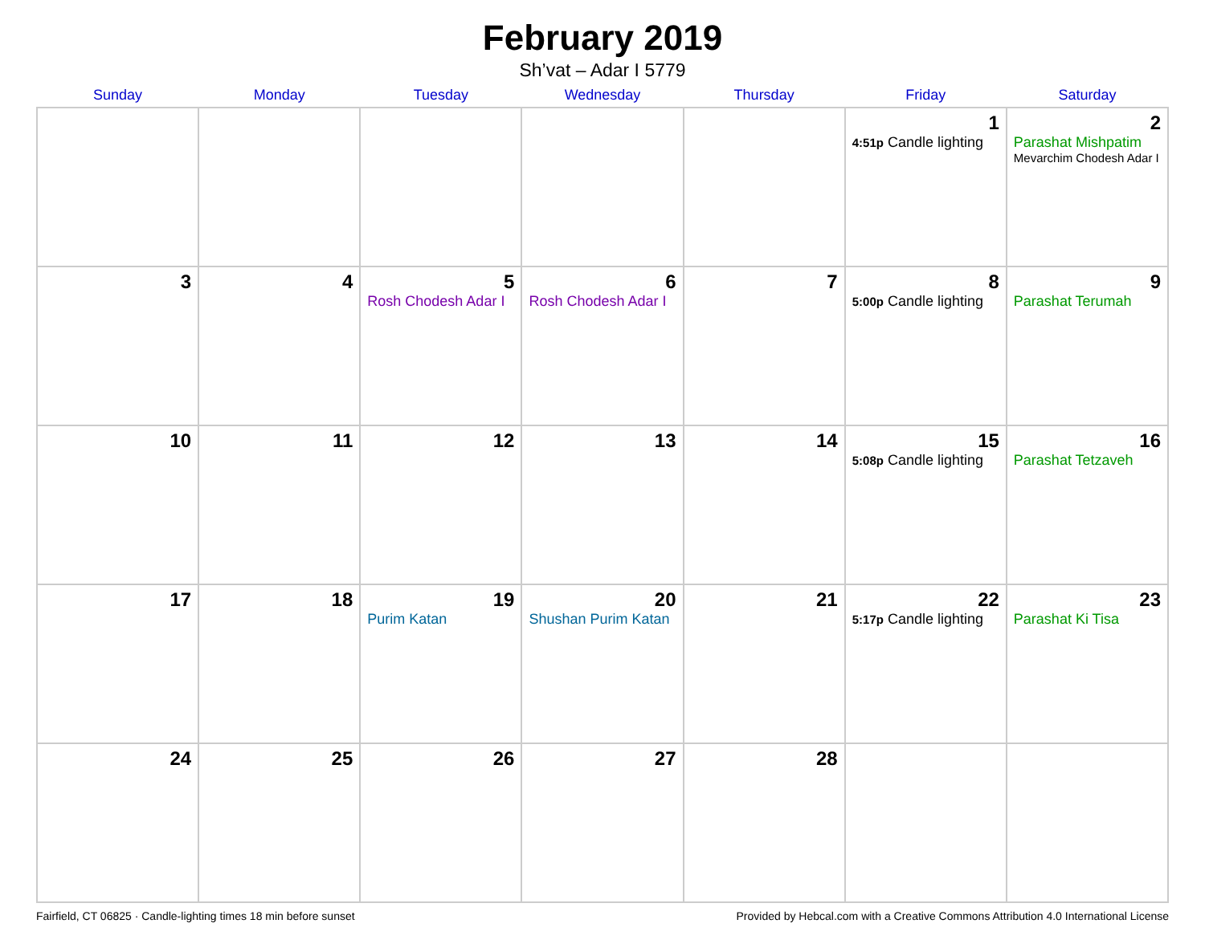February 2019
Sh’vat – Adar I 5779
| Sunday | Monday | Tuesday | Wednesday | Thursday | Friday | Saturday |
| --- | --- | --- | --- | --- | --- | --- |
| | | | | | 1 4:51p Candle lighting | 2 Parashat Mishpatim Mevarchim Chodesh Adar I |
| 3 | 4 | 5 Rosh Chodesh Adar I | 6 Rosh Chodesh Adar I | 7 | 8 5:00p Candle lighting | 9 Parashat Terumah |
| 10 | 11 | 12 | 13 | 14 | 15 5:08p Candle lighting | 16 Parashat Tetzaveh |
| 17 | 18 | 19 Purim Katan | 20 Shushan Purim Katan | 21 | 22 5:17p Candle lighting | 23 Parashat Ki Tisa |
| 24 | 25 | 26 | 27 | 28 | | |
Fairfield, CT 06825 · Candle-lighting times 18 min before sunset Provided by Hebcal.com with a Creative Commons Attribution 4.0 International License